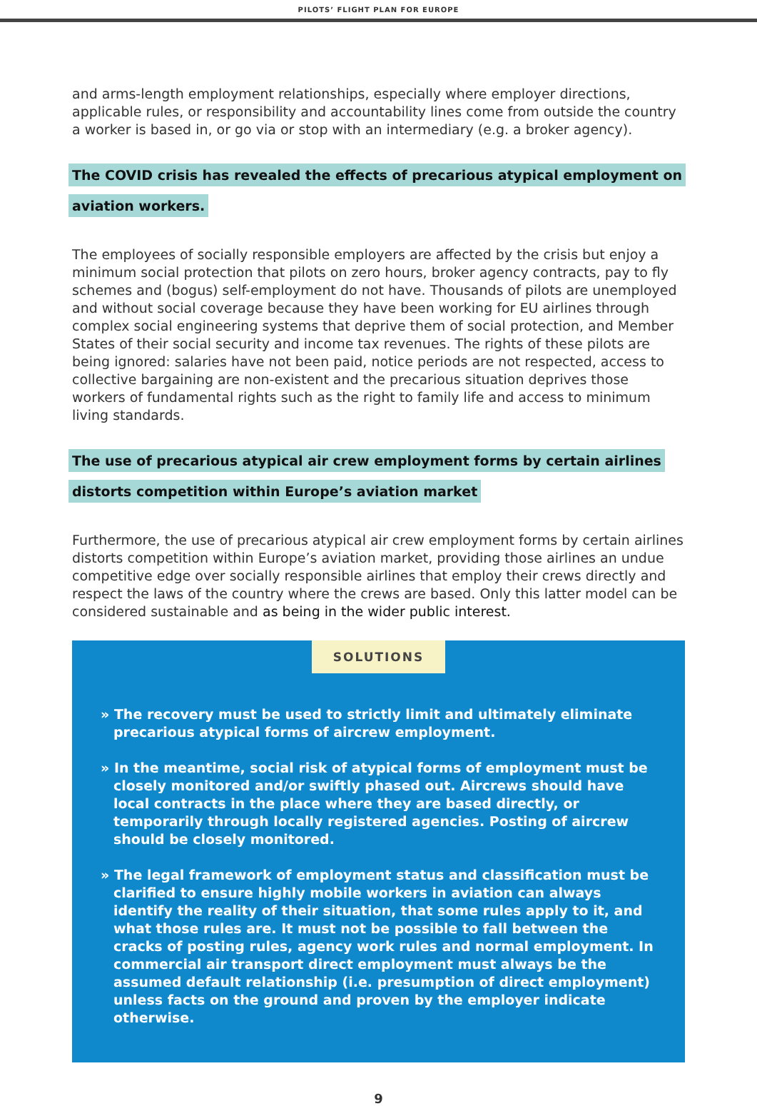PILOTS’ FLIGHT PLAN FOR EUROPE
and arms-length employment relationships, especially where employer directions, applicable rules, or responsibility and accountability lines come from outside the country a worker is based in, or go via or stop with an intermediary (e.g. a broker agency).
The COVID crisis has revealed the effects of precarious atypical employment on aviation workers.
The employees of socially responsible employers are affected by the crisis but enjoy a minimum social protection that pilots on zero hours, broker agency contracts, pay to fly schemes and (bogus) self-employment do not have. Thousands of pilots are unemployed and without social coverage because they have been working for EU airlines through complex social engineering systems that deprive them of social protection, and Member States of their social security and income tax revenues. The rights of these pilots are being ignored: salaries have not been paid, notice periods are not respected, access to collective bargaining are non-existent and the precarious situation deprives those workers of fundamental rights such as the right to family life and access to minimum living standards.
The use of precarious atypical air crew employment forms by certain airlines distorts competition within Europe’s aviation market
Furthermore, the use of precarious atypical air crew employment forms by certain airlines distorts competition within Europe’s aviation market, providing those airlines an undue competitive edge over socially responsible airlines that employ their crews directly and respect the laws of the country where the crews are based. Only this latter model can be considered sustainable and as being in the wider public interest.
SOLUTIONS
» The recovery must be used to strictly limit and ultimately eliminate precarious atypical forms of aircrew employment.
» In the meantime, social risk of atypical forms of employment must be closely monitored and/or swiftly phased out. Aircrews should have local contracts in the place where they are based directly, or temporarily through locally registered agencies. Posting of aircrew should be closely monitored.
» The legal framework of employment status and classification must be clarified to ensure highly mobile workers in aviation can always identify the reality of their situation, that some rules apply to it, and what those rules are. It must not be possible to fall between the cracks of posting rules, agency work rules and normal employment. In commercial air transport direct employment must always be the assumed default relationship (i.e. presumption of direct employment) unless facts on the ground and proven by the employer indicate otherwise.
9